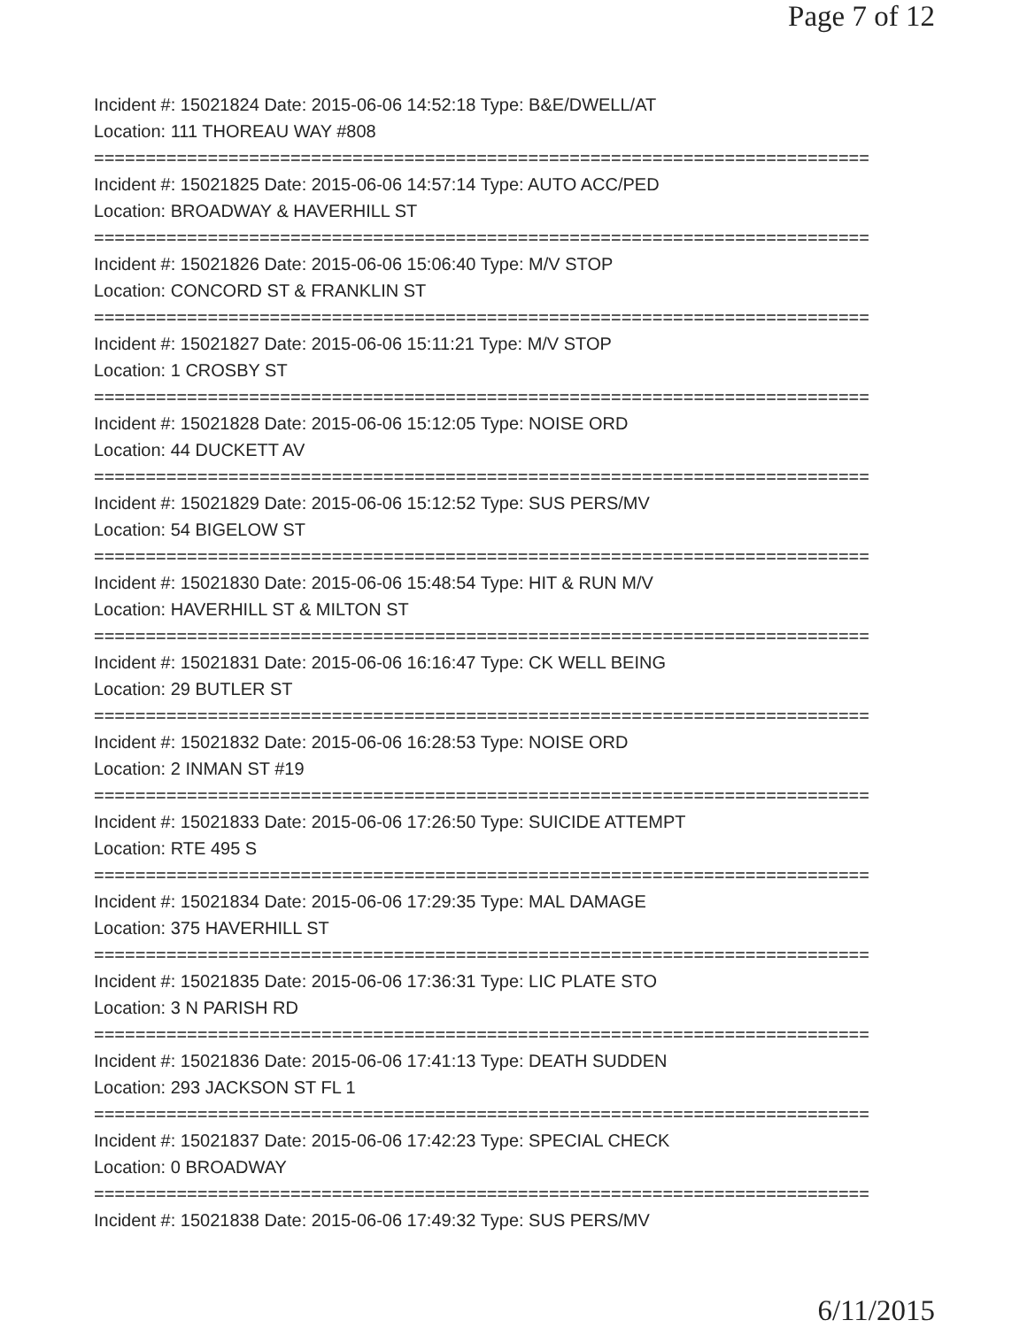Page 7 of 12
Incident #: 15021824 Date: 2015-06-06 14:52:18 Type: B&E/DWELL/AT
Location: 111 THOREAU WAY #808
===========================================================================
Incident #: 15021825 Date: 2015-06-06 14:57:14 Type: AUTO ACC/PED
Location: BROADWAY & HAVERHILL ST
===========================================================================
Incident #: 15021826 Date: 2015-06-06 15:06:40 Type: M/V STOP
Location: CONCORD ST & FRANKLIN ST
===========================================================================
Incident #: 15021827 Date: 2015-06-06 15:11:21 Type: M/V STOP
Location: 1 CROSBY ST
===========================================================================
Incident #: 15021828 Date: 2015-06-06 15:12:05 Type: NOISE ORD
Location: 44 DUCKETT AV
===========================================================================
Incident #: 15021829 Date: 2015-06-06 15:12:52 Type: SUS PERS/MV
Location: 54 BIGELOW ST
===========================================================================
Incident #: 15021830 Date: 2015-06-06 15:48:54 Type: HIT & RUN M/V
Location: HAVERHILL ST & MILTON ST
===========================================================================
Incident #: 15021831 Date: 2015-06-06 16:16:47 Type: CK WELL BEING
Location: 29 BUTLER ST
===========================================================================
Incident #: 15021832 Date: 2015-06-06 16:28:53 Type: NOISE ORD
Location: 2 INMAN ST #19
===========================================================================
Incident #: 15021833 Date: 2015-06-06 17:26:50 Type: SUICIDE ATTEMPT
Location: RTE 495 S
===========================================================================
Incident #: 15021834 Date: 2015-06-06 17:29:35 Type: MAL DAMAGE
Location: 375 HAVERHILL ST
===========================================================================
Incident #: 15021835 Date: 2015-06-06 17:36:31 Type: LIC PLATE STO
Location: 3 N PARISH RD
===========================================================================
Incident #: 15021836 Date: 2015-06-06 17:41:13 Type: DEATH SUDDEN
Location: 293 JACKSON ST FL 1
===========================================================================
Incident #: 15021837 Date: 2015-06-06 17:42:23 Type: SPECIAL CHECK
Location: 0 BROADWAY
===========================================================================
Incident #: 15021838 Date: 2015-06-06 17:49:32 Type: SUS PERS/MV
6/11/2015